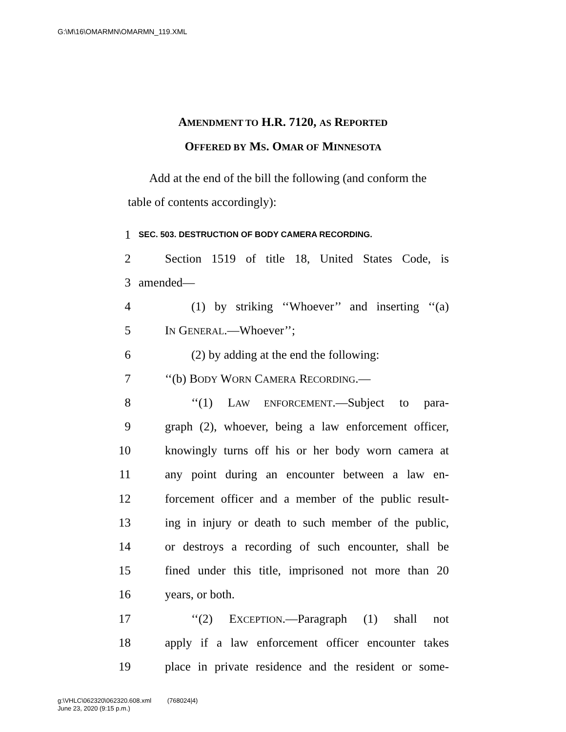G:\M\16\OMARMN\OMARMN_119.XML
AMENDMENT TO H.R. 7120, AS REPORTED
OFFERED BY MS. OMAR OF MINNESOTA
Add at the end of the bill the following (and conform the table of contents accordingly):
1 SEC. 503. DESTRUCTION OF BODY CAMERA RECORDING.
2 Section 1519 of title 18, United States Code, is
3 amended—
4 (1) by striking ‘‘Whoever’’ and inserting ‘‘(a)
5 IN GENERAL.—Whoever’’;
6 (2) by adding at the end the following:
7 ‘‘(b) BODY WORN CAMERA RECORDING.—
8 ‘‘(1) LAW ENFORCEMENT.—Subject to para-
9 graph (2), whoever, being a law enforcement officer,
10 knowingly turns off his or her body worn camera at
11 any point during an encounter between a law en-
12 forcement officer and a member of the public result-
13 ing in injury or death to such member of the public,
14 or destroys a recording of such encounter, shall be
15 fined under this title, imprisoned not more than 20
16 years, or both.
17 ‘‘(2) EXCEPTION.—Paragraph (1) shall not
18 apply if a law enforcement officer encounter takes
19 place in private residence and the resident or some-
g:\VHLC\062320\062320.608.xml (768024|4)
June 23, 2020 (9:15 p.m.)